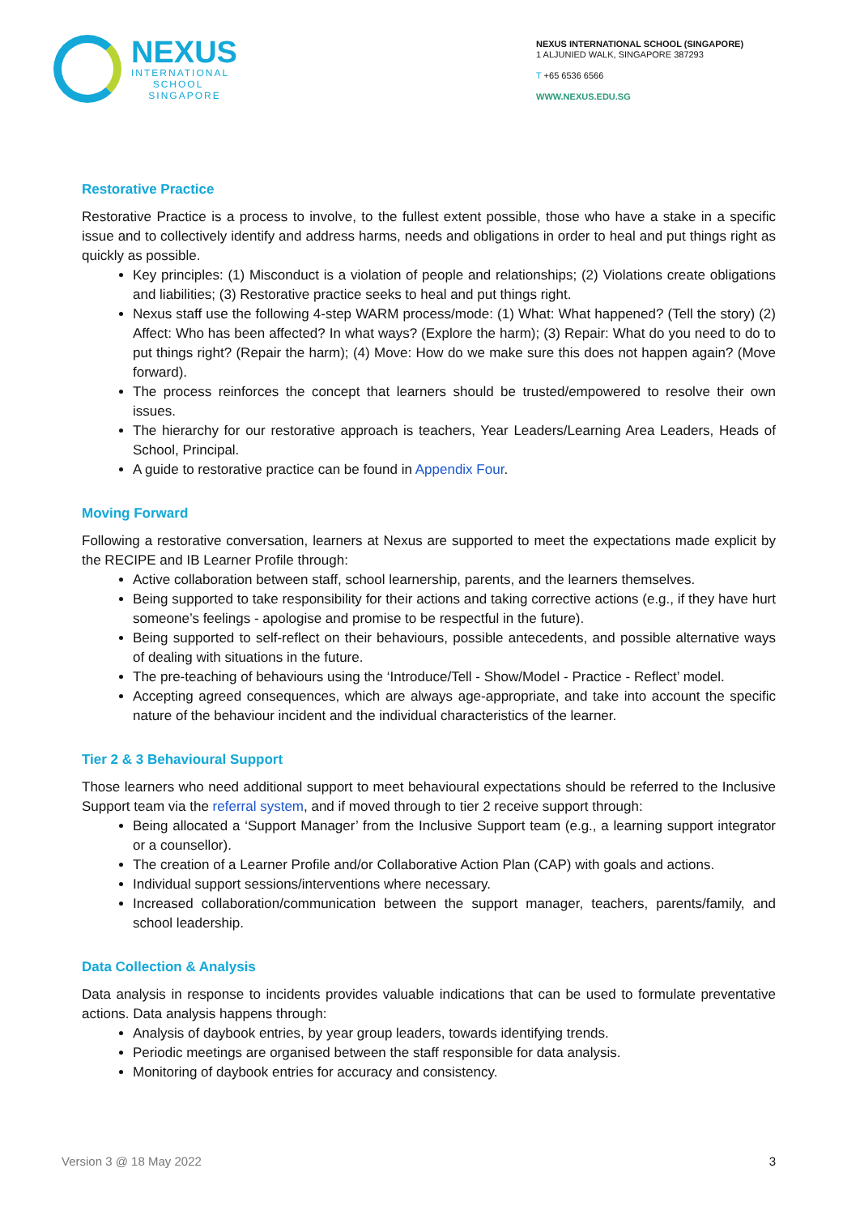NEXUS
INTERNATIONAL
SCHOOL
SINGAPORE
NEXUS INTERNATIONAL SCHOOL (SINGAPORE)
1 ALJUNIED WALK, SINGAPORE 387293
T +65 6536 6566
WWW.NEXUS.EDU.SG
Restorative Practice
Restorative Practice is a process to involve, to the fullest extent possible, those who have a stake in a specific issue and to collectively identify and address harms, needs and obligations in order to heal and put things right as quickly as possible.
Key principles: (1) Misconduct is a violation of people and relationships; (2) Violations create obligations and liabilities; (3) Restorative practice seeks to heal and put things right.
Nexus staff use the following 4-step WARM process/mode: (1) What: What happened? (Tell the story) (2) Affect: Who has been affected? In what ways? (Explore the harm); (3) Repair: What do you need to do to put things right? (Repair the harm); (4) Move: How do we make sure this does not happen again? (Move forward).
The process reinforces the concept that learners should be trusted/empowered to resolve their own issues.
The hierarchy for our restorative approach is teachers, Year Leaders/Learning Area Leaders, Heads of School, Principal.
A guide to restorative practice can be found in Appendix Four.
Moving Forward
Following a restorative conversation, learners at Nexus are supported to meet the expectations made explicit by the RECIPE and IB Learner Profile through:
Active collaboration between staff, school learnership, parents, and the learners themselves.
Being supported to take responsibility for their actions and taking corrective actions (e.g., if they have hurt someone’s feelings - apologise and promise to be respectful in the future).
Being supported to self-reflect on their behaviours, possible antecedents, and possible alternative ways of dealing with situations in the future.
The pre-teaching of behaviours using the ‘Introduce/Tell - Show/Model - Practice - Reflect’ model.
Accepting agreed consequences, which are always age-appropriate, and take into account the specific nature of the behaviour incident and the individual characteristics of the learner.
Tier 2 & 3 Behavioural Support
Those learners who need additional support to meet behavioural expectations should be referred to the Inclusive Support team via the referral system, and if moved through to tier 2 receive support through:
Being allocated a ‘Support Manager’ from the Inclusive Support team (e.g., a learning support integrator or a counsellor).
The creation of a Learner Profile and/or Collaborative Action Plan (CAP) with goals and actions.
Individual support sessions/interventions where necessary.
Increased collaboration/communication between the support manager, teachers, parents/family, and school leadership.
Data Collection & Analysis
Data analysis in response to incidents provides valuable indications that can be used to formulate preventative actions. Data analysis happens through:
Analysis of daybook entries, by year group leaders, towards identifying trends.
Periodic meetings are organised between the staff responsible for data analysis.
Monitoring of daybook entries for accuracy and consistency.
Version 3 @ 18 May 2022 3